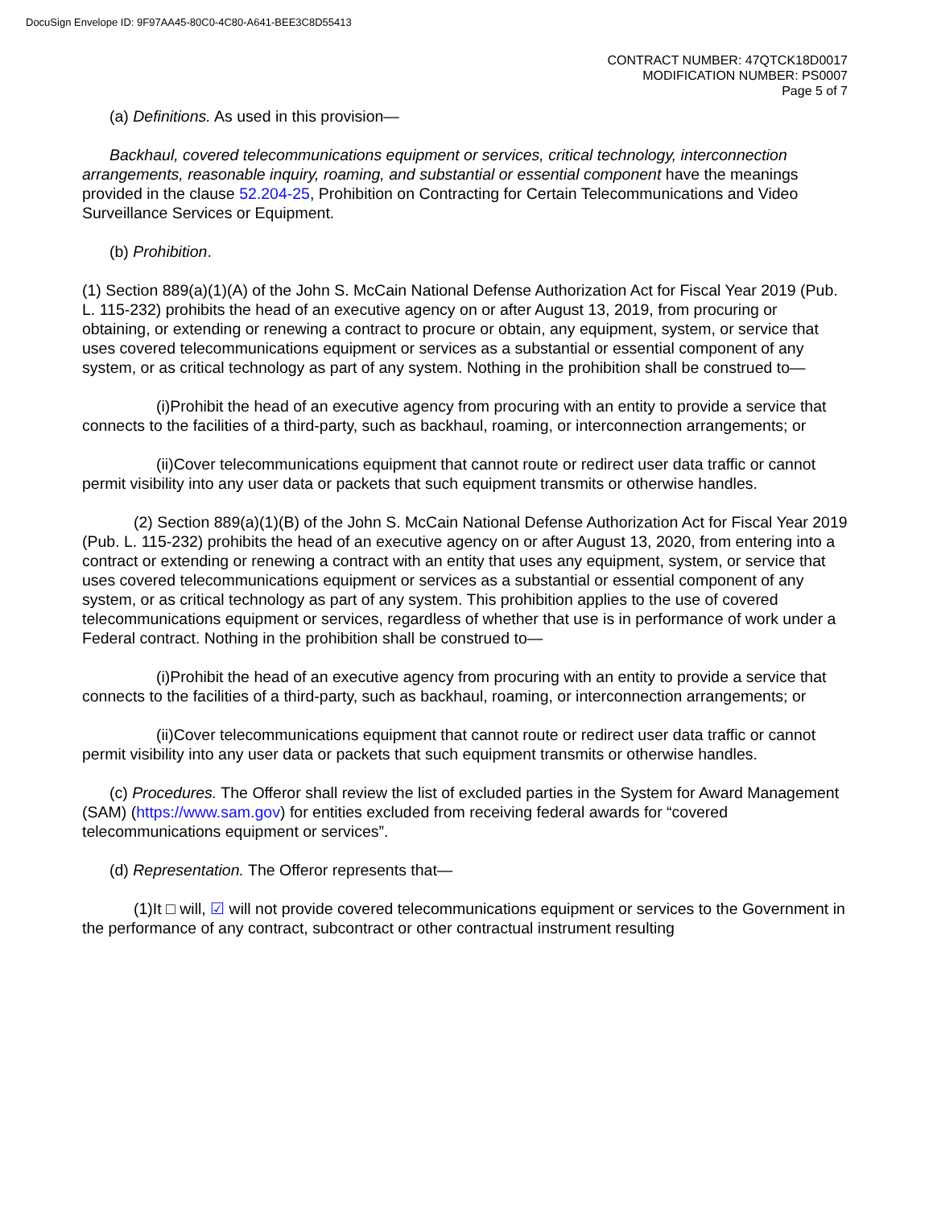DocuSign Envelope ID: 9F97AA45-80C0-4C80-A641-BEE3C8D55413
CONTRACT NUMBER: 47QTCK18D0017
MODIFICATION NUMBER: PS0007
Page 5 of 7
(a) Definitions. As used in this provision—
Backhaul, covered telecommunications equipment or services, critical technology, interconnection arrangements, reasonable inquiry, roaming, and substantial or essential component have the meanings provided in the clause 52.204-25, Prohibition on Contracting for Certain Telecommunications and Video Surveillance Services or Equipment.
(b) Prohibition.
(1) Section 889(a)(1)(A) of the John S. McCain National Defense Authorization Act for Fiscal Year 2019 (Pub. L. 115-232) prohibits the head of an executive agency on or after August 13, 2019, from procuring or obtaining, or extending or renewing a contract to procure or obtain, any equipment, system, or service that uses covered telecommunications equipment or services as a substantial or essential component of any system, or as critical technology as part of any system. Nothing in the prohibition shall be construed to—
(i)Prohibit the head of an executive agency from procuring with an entity to provide a service that connects to the facilities of a third-party, such as backhaul, roaming, or interconnection arrangements; or
(ii)Cover telecommunications equipment that cannot route or redirect user data traffic or cannot permit visibility into any user data or packets that such equipment transmits or otherwise handles.
(2) Section 889(a)(1)(B) of the John S. McCain National Defense Authorization Act for Fiscal Year 2019 (Pub. L. 115-232) prohibits the head of an executive agency on or after August 13, 2020, from entering into a contract or extending or renewing a contract with an entity that uses any equipment, system, or service that uses covered telecommunications equipment or services as a substantial or essential component of any system, or as critical technology as part of any system. This prohibition applies to the use of covered telecommunications equipment or services, regardless of whether that use is in performance of work under a Federal contract. Nothing in the prohibition shall be construed to—
(i)Prohibit the head of an executive agency from procuring with an entity to provide a service that connects to the facilities of a third-party, such as backhaul, roaming, or interconnection arrangements; or
(ii)Cover telecommunications equipment that cannot route or redirect user data traffic or cannot permit visibility into any user data or packets that such equipment transmits or otherwise handles.
(c) Procedures. The Offeror shall review the list of excluded parties in the System for Award Management (SAM) (https://www.sam.gov) for entities excluded from receiving federal awards for “covered telecommunications equipment or services”.
(d) Representation. The Offeror represents that—
(1)It □ will, ☑ will not provide covered telecommunications equipment or services to the Government in the performance of any contract, subcontract or other contractual instrument resulting